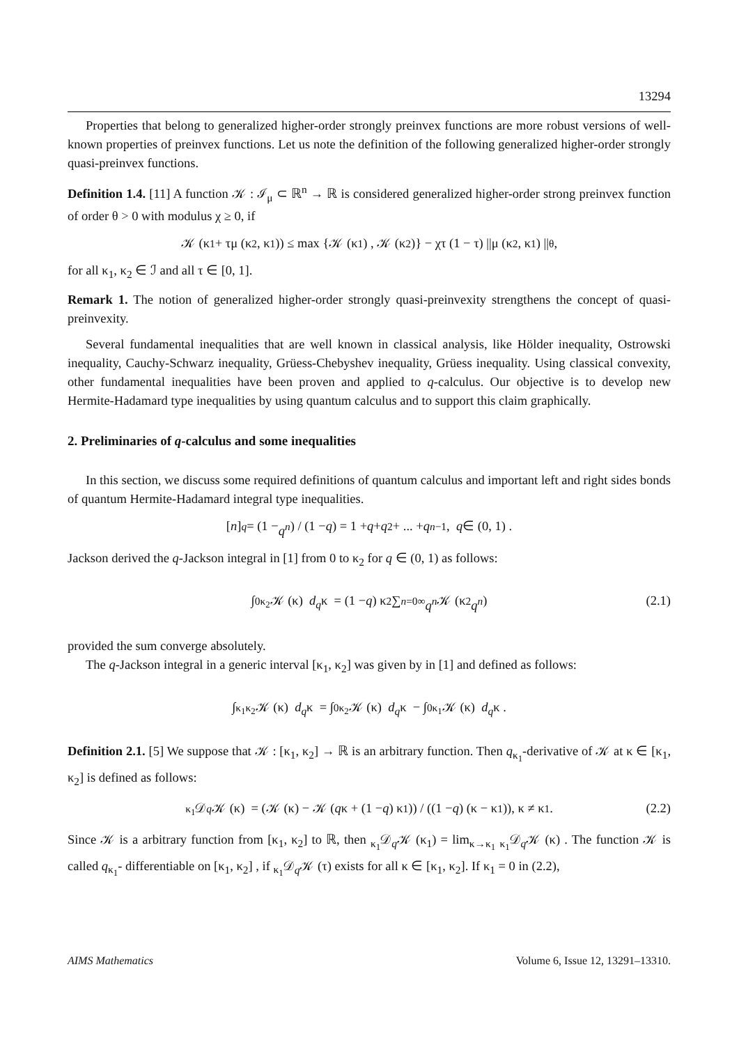13294
Properties that belong to generalized higher-order strongly preinvex functions are more robust versions of well-known properties of preinvex functions. Let us note the definition of the following generalized higher-order strongly quasi-preinvex functions.
Definition 1.4. [11] A function 𝒦 : ℐ<sub>μ</sub> ⊂ ℝ<sup>n</sup> → ℝ is considered generalized higher-order strong preinvex function of order θ > 0 with modulus χ ≥ 0, if
𝒦 (κ<sub>1</sub> + τμ (κ<sub>2</sub>, κ<sub>1</sub>)) ≤ max {𝒦 (κ<sub>1</sub>) , 𝒦 (κ<sub>2</sub>)} − χτ (1 − τ) ||μ (κ<sub>2</sub>, κ<sub>1</sub>) ||<sup>θ</sup>,
for all κ<sub>1</sub>, κ<sub>2</sub> ∈ ℐ and all τ ∈ [0, 1].
Remark 1. The notion of generalized higher-order strongly quasi-preinvexity strengthens the concept of quasi-preinvexity.
Several fundamental inequalities that are well known in classical analysis, like Hölder inequality, Ostrowski inequality, Cauchy-Schwarz inequality, Grüess-Chebyshev inequality, Grüess inequality. Using classical convexity, other fundamental inequalities have been proven and applied to q-calculus. Our objective is to develop new Hermite-Hadamard type inequalities by using quantum calculus and to support this claim graphically.
2. Preliminaries of q-calculus and some inequalities
In this section, we discuss some required definitions of quantum calculus and important left and right sides bonds of quantum Hermite-Hadamard integral type inequalities.
[n]<sub>q</sub> = (1 − q<sup>n</sup>) / (1 − q) = 1 + q + q<sup>2</sup> + ... + q<sup>n−1</sup>, q ∈ (0, 1) .
Jackson derived the q-Jackson integral in [1] from 0 to κ<sub>2</sub> for q ∈ (0, 1) as follows:
∫<sub>0</sub><sup>κ<sub>2</sub></sup> 𝒦 (κ) d<sub>q</sub> κ = (1 − q) κ<sub>2</sub> ∑<sub>n=0</sub><sup>∞</sup> q<sup>n</sup> 𝒦 (κ<sub>2</sub> q<sup>n</sup>) (2.1)
provided the sum converge absolutely.
The q-Jackson integral in a generic interval [κ<sub>1</sub>, κ<sub>2</sub>] was given by in [1] and defined as follows:
∫<sub>κ<sub>1</sub></sub><sup>κ<sub>2</sub></sup> 𝒦 (κ) d<sub>q</sub> κ = ∫<sub>0</sub><sup>κ<sub>2</sub></sup> 𝒦 (κ) d<sub>q</sub> κ − ∫<sub>0</sub><sup>κ<sub>1</sub></sup> 𝒦 (κ) d<sub>q</sub> κ .
Definition 2.1. [5] We suppose that 𝒦 : [κ<sub>1</sub>, κ<sub>2</sub>] → ℝ is an arbitrary function. Then q<sub>κ<sub>1</sub></sub>-derivative of 𝒦 at κ ∈ [κ<sub>1</sub>, κ<sub>2</sub>] is defined as follows:
<sub>κ<sub>1</sub></sub>𝒟<sub>q</sub> 𝒦 (κ) = (𝒦 (κ) − 𝒦 (q κ + (1 − q) κ<sub>1</sub>)) / ((1 − q) (κ − κ<sub>1</sub>)), κ ≠ κ<sub>1</sub>. (2.2)
Since 𝒦 is a arbitrary function from [κ<sub>1</sub>, κ<sub>2</sub>] to ℝ, then <sub>κ<sub>1</sub></sub>𝒟<sub>q</sub>𝒦 (κ<sub>1</sub>) = lim<sub>κ→κ<sub>1</sub></sub> <sub>κ<sub>1</sub></sub>𝒟<sub>q</sub>𝒦 (κ) . The function 𝒦 is called q<sub>κ<sub>1</sub></sub>- differentiable on [κ<sub>1</sub>, κ<sub>2</sub>] , if <sub>κ<sub>1</sub></sub>𝒟<sub>q</sub>𝒦 (τ) exists for all κ ∈ [κ<sub>1</sub>, κ<sub>2</sub>]. If κ<sub>1</sub> = 0 in (2.2),
AIMS Mathematics Volume 6, Issue 12, 13291–13310.